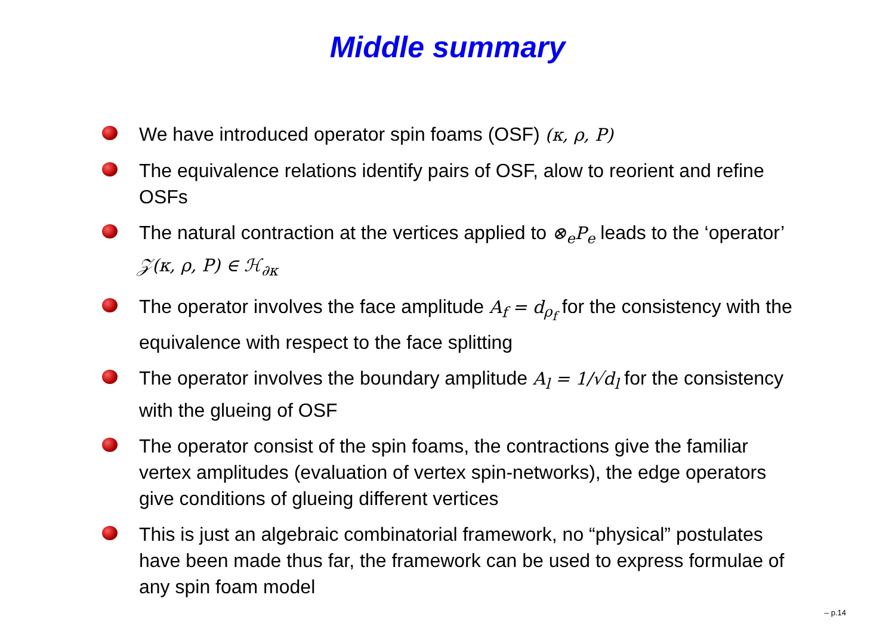Middle summary
We have introduced operator spin foams (OSF) (κ, ρ, P)
The equivalence relations identify pairs of OSF, alow to reorient and refine OSFs
The natural contraction at the vertices applied to ⊗<sub>e</sub>P<sub>e</sub> leads to the ‘operator’ 𝒵(κ, ρ, P) ∈ ℋ<sub>∂κ</sub>
The operator involves the face amplitude A<sub>f</sub> = d<sub>ρ<sub>f</sub></sub> for the consistency with the equivalence with respect to the face splitting
The operator involves the boundary amplitude A<sub>l</sub> = 1/√d<sub>l</sub> for the consistency with the glueing of OSF
The operator consist of the spin foams, the contractions give the familiar vertex amplitudes (evaluation of vertex spin-networks), the edge operators give conditions of glueing different vertices
This is just an algebraic combinatorial framework, no “physical” postulates have been made thus far, the framework can be used to express formulae of any spin foam model
– p.14